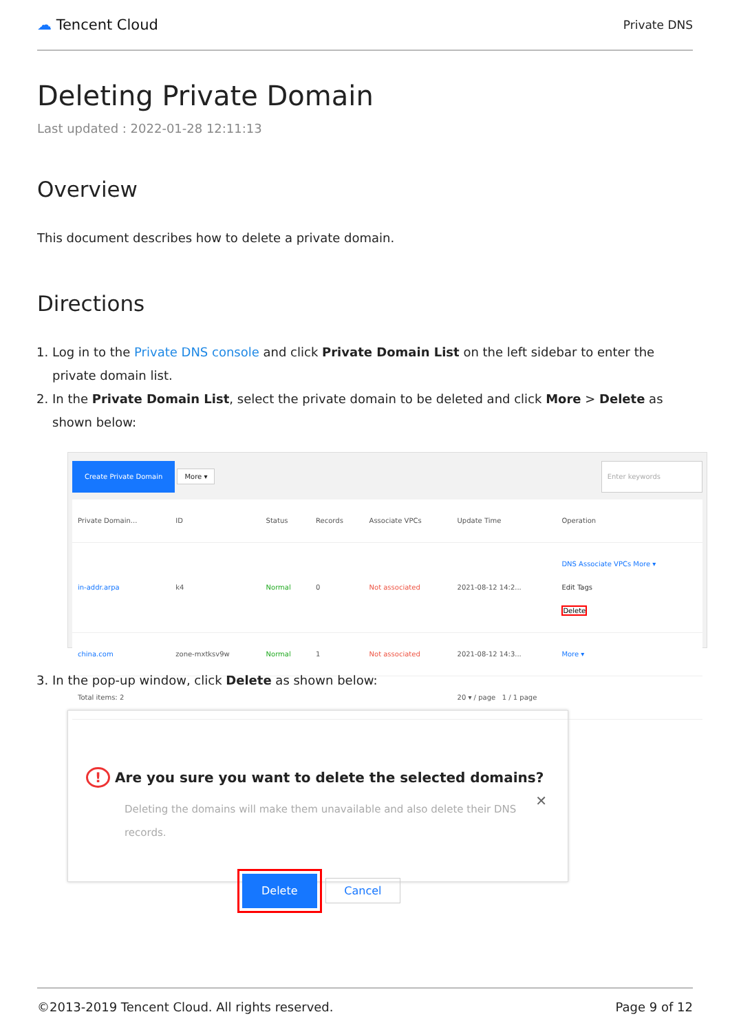☁ Tencent Cloud
Private DNS
Deleting Private Domain
Last updated : 2022-01-28 12:11:13
Overview
This document describes how to delete a private domain.
Directions
1. Log in to the Private DNS console and click Private Domain List on the left sidebar to enter the private domain list.
2. In the Private Domain List, select the private domain to be deleted and click More > Delete as shown below:
Create Private Domain More ▾ Enter keywords
| Private Domain... | ID | Status | Records | Associate VPCs | Update Time | Operation |
| --- | --- | --- | --- | --- | --- | --- |
| in-addr.arpa | k4 | Normal | 0 | Not associated | 2021-08-12 14:2... | DNS Associate VPCs More ▾ Edit Tags Delete |
| china.com | zone-mxtksv9w | Normal | 1 | Not associated | 2021-08-12 14:3... | More ▾ |
| Total items: 2 | | | | | 20 ▾ / page 1 / 1 page | |
3. In the pop-up window, click Delete as shown below:
! Are you sure you want to delete the selected domains? ✕
Deleting the domains will make them unavailable and also delete their DNS records.
Delete Cancel
©2013-2019 Tencent Cloud. All rights reserved. Page 9 of 12